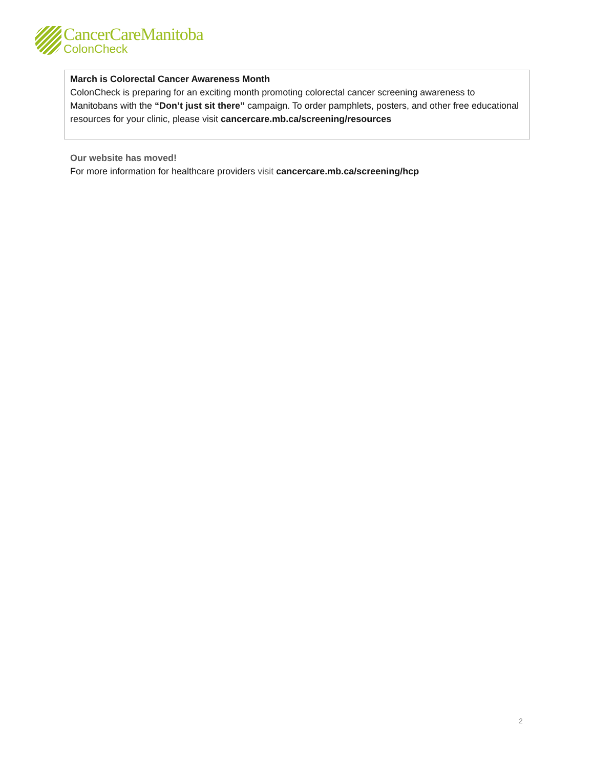CancerCareManitoba
ColonCheck
March is Colorectal Cancer Awareness Month
ColonCheck is preparing for an exciting month promoting colorectal cancer screening awareness to Manitobans with the “Don’t just sit there” campaign. To order pamphlets, posters, and other free educational resources for your clinic, please visit cancercare.mb.ca/screening/resources
Our website has moved!
For more information for healthcare providers visit cancercare.mb.ca/screening/hcp
2